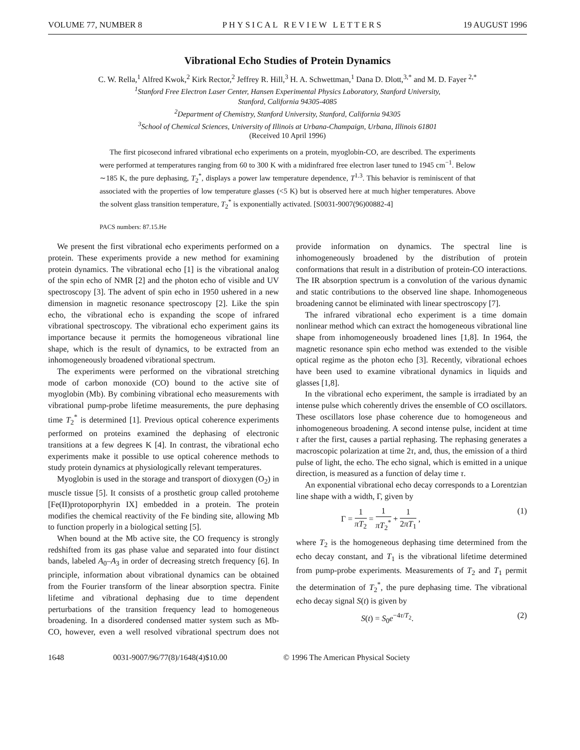VOLUME 77, NUMBER 8 PHYSICAL REVIEW LETTERS 19 AUGUST 1996
Vibrational Echo Studies of Protein Dynamics
C. W. Rella,<sup>1</sup> Alfred Kwok,<sup>2</sup> Kirk Rector,<sup>2</sup> Jeffrey R. Hill,<sup>3</sup> H. A. Schwettman,<sup>1</sup> Dana D. Dlott,<sup>3,*</sup> and M. D. Fayer <sup>2,*</sup>
<sup>1</sup> Stanford Free Electron Laser Center, Hansen Experimental Physics Laboratory, Stanford University,
Stanford, California 94305-4085
<sup>2</sup> Department of Chemistry, Stanford University, Stanford, California 94305
<sup>3</sup> School of Chemical Sciences, University of Illinois at Urbana-Champaign, Urbana, Illinois 61801
(Received 10 April 1996)
The first picosecond infrared vibrational echo experiments on a protein, myoglobin-CO, are described. The experiments were performed at temperatures ranging from 60 to 300 K with a midinfrared free electron laser tuned to 1945 cm<sup>−1</sup>. Below ∼185 K, the pure dephasing, T<sub>2</sub><sup>*</sup>, displays a power law temperature dependence, T<sup>1.3</sup>. This behavior is reminiscent of that associated with the properties of low temperature glasses (<5 K) but is observed here at much higher temperatures. Above the solvent glass transition temperature, T<sub>2</sub><sup>*</sup> is exponentially activated. [S0031-9007(96)00882-4]
PACS numbers: 87.15.He
We present the first vibrational echo experiments performed on a protein. These experiments provide a new method for examining protein dynamics. The vibrational echo [1] is the vibrational analog of the spin echo of NMR [2] and the photon echo of visible and UV spectroscopy [3]. The advent of spin echo in 1950 ushered in a new dimension in magnetic resonance spectroscopy [2]. Like the spin echo, the vibrational echo is expanding the scope of infrared vibrational spectroscopy. The vibrational echo experiment gains its importance because it permits the homogeneous vibrational line shape, which is the result of dynamics, to be extracted from an inhomogeneously broadened vibrational spectrum.
The experiments were performed on the vibrational stretching mode of carbon monoxide (CO) bound to the active site of myoglobin (Mb). By combining vibrational echo measurements with vibrational pump-probe lifetime measurements, the pure dephasing time T<sub>2</sub><sup>*</sup> is determined [1]. Previous optical coherence experiments performed on proteins examined the dephasing of electronic transitions at a few degrees K [4]. In contrast, the vibrational echo experiments make it possible to use optical coherence methods to study protein dynamics at physiologically relevant temperatures.
Myoglobin is used in the storage and transport of dioxygen (O<sub>2</sub>) in muscle tissue [5]. It consists of a prosthetic group called protoheme [Fe(II)protoporphyrin IX] embedded in a protein. The protein modifies the chemical reactivity of the Fe binding site, allowing Mb to function properly in a biological setting [5].
When bound at the Mb active site, the CO frequency is strongly redshifted from its gas phase value and separated into four distinct bands, labeled A<sub>0</sub>–A<sub>3</sub> in order of decreasing stretch frequency [6]. In principle, information about vibrational dynamics can be obtained from the Fourier transform of the linear absorption spectra. Finite lifetime and vibrational dephasing due to time dependent perturbations of the transition frequency lead to homogeneous broadening. In a disordered condensed matter system such as Mb-CO, however, even a well resolved vibrational spectrum does not provide information on dynamics. The spectral line is inhomogeneously broadened by the distribution of protein conformations that result in a distribution of protein-CO interactions. The IR absorption spectrum is a convolution of the various dynamic and static contributions to the observed line shape. Inhomogeneous broadening cannot be eliminated with linear spectroscopy [7].
The infrared vibrational echo experiment is a time domain nonlinear method which can extract the homogeneous vibrational line shape from inhomogeneously broadened lines [1,8]. In 1964, the magnetic resonance spin echo method was extended to the visible optical regime as the photon echo [3]. Recently, vibrational echoes have been used to examine vibrational dynamics in liquids and glasses [1,8].
In the vibrational echo experiment, the sample is irradiated by an intense pulse which coherently drives the ensemble of CO oscillators. These oscillators lose phase coherence due to homogeneous and inhomogeneous broadening. A second intense pulse, incident at time τ after the first, causes a partial rephasing. The rephasing generates a macroscopic polarization at time 2τ, and, thus, the emission of a third pulse of light, the echo. The echo signal, which is emitted in a unique direction, is measured as a function of delay time τ.
An exponential vibrational echo decay corresponds to a Lorentzian line shape with a width, Γ, given by
Γ = 1 πT<sub>2</sub> = 1 πT<sub>2</sub><sup>*</sup> + 1 2πT<sub>1</sub> , (1)
where T<sub>2</sub> is the homogeneous dephasing time determined from the echo decay constant, and T<sub>1</sub> is the vibrational lifetime determined from pump-probe experiments. Measurements of T<sub>2</sub> and T<sub>1</sub> permit the determination of T<sub>2</sub><sup>*</sup>, the pure dephasing time. The vibrational echo decay signal S(t) is given by
S(t) = S<sub>0</sub>e<sup>−4τ/T<sub>2</sub></sup>. (2)
1648 0031-9007/96/77(8)/1648(4)$10.00 © 1996 The American Physical Society